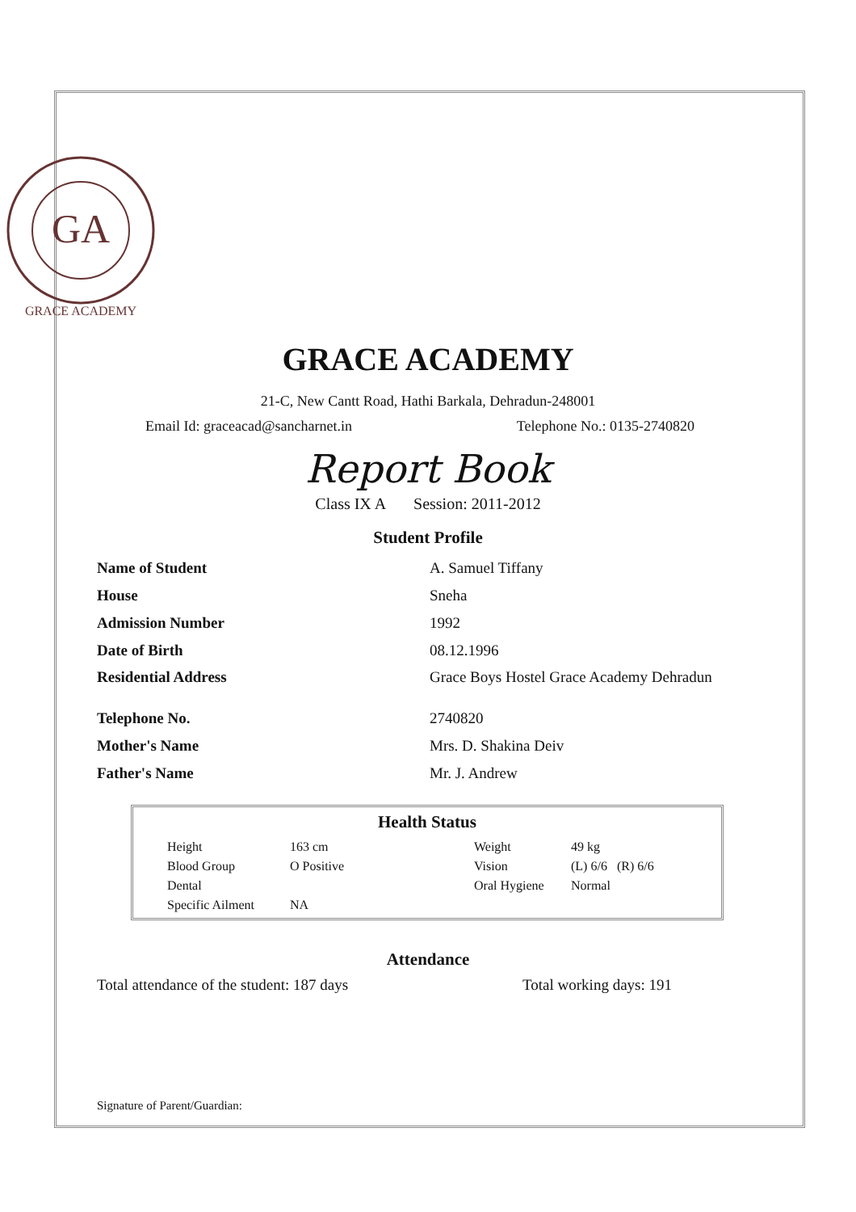GA
GRACE ACADEMY
GRACE ACADEMY
21-C, New Cantt Road, Hathi Barkala, Dehradun-248001
Email Id: graceacad@sancharnet.in Telephone No.: 0135-2740820
Report Book
Class IX A Session: 2011-2012
Student Profile
| Name of Student | A. Samuel Tiffany |
| House | Sneha |
| Admission Number | 1992 |
| Date of Birth | 08.12.1996 |
| Residential Address | Grace Boys Hostel Grace Academy Dehradun |
| Telephone No. | 2740820 |
| Mother's Name | Mrs. D. Shakina Deiv |
| Father's Name | Mr. J. Andrew |
Health Status
| Height | 163 cm | Weight | 49 kg |
| Blood Group | O Positive | Vision | (L) 6/6 (R) 6/6 |
| Dental | | Oral Hygiene | Normal |
| Specific Ailment | NA | | |
Attendance
Total attendance of the student: 187 days Total working days: 191
Signature of Parent/Guardian: